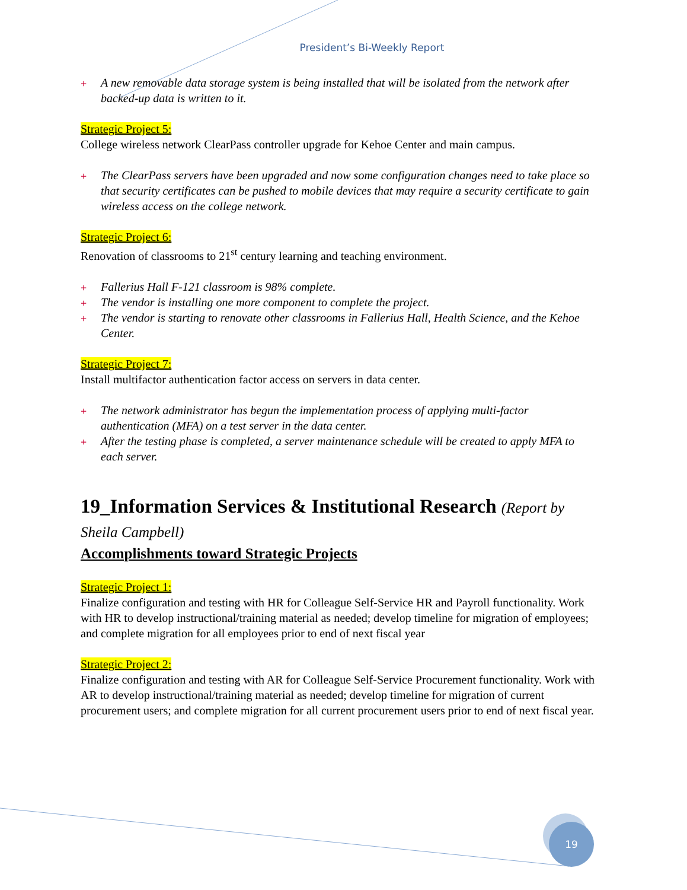President’s Bi-Weekly Report
+ A new removable data storage system is being installed that will be isolated from the network after backed-up data is written to it.
Strategic Project 5:
College wireless network ClearPass controller upgrade for Kehoe Center and main campus.
+ The ClearPass servers have been upgraded and now some configuration changes need to take place so that security certificates can be pushed to mobile devices that may require a security certificate to gain wireless access on the college network.
Strategic Project 6:
Renovation of classrooms to 21<sup>st</sup> century learning and teaching environment.
+ Fallerius Hall F-121 classroom is 98% complete.
+ The vendor is installing one more component to complete the project.
+ The vendor is starting to renovate other classrooms in Fallerius Hall, Health Science, and the Kehoe Center.
Strategic Project 7:
Install multifactor authentication factor access on servers in data center.
+ The network administrator has begun the implementation process of applying multi-factor authentication (MFA) on a test server in the data center.
+ After the testing phase is completed, a server maintenance schedule will be created to apply MFA to each server.
19_Information Services & Institutional Research (Report by Sheila Campbell)
Accomplishments toward Strategic Projects
Strategic Project 1:
Finalize configuration and testing with HR for Colleague Self-Service HR and Payroll functionality. Work with HR to develop instructional/training material as needed; develop timeline for migration of employees; and complete migration for all employees prior to end of next fiscal year
Strategic Project 2:
Finalize configuration and testing with AR for Colleague Self-Service Procurement functionality. Work with AR to develop instructional/training material as needed; develop timeline for migration of current procurement users; and complete migration for all current procurement users prior to end of next fiscal year.
19